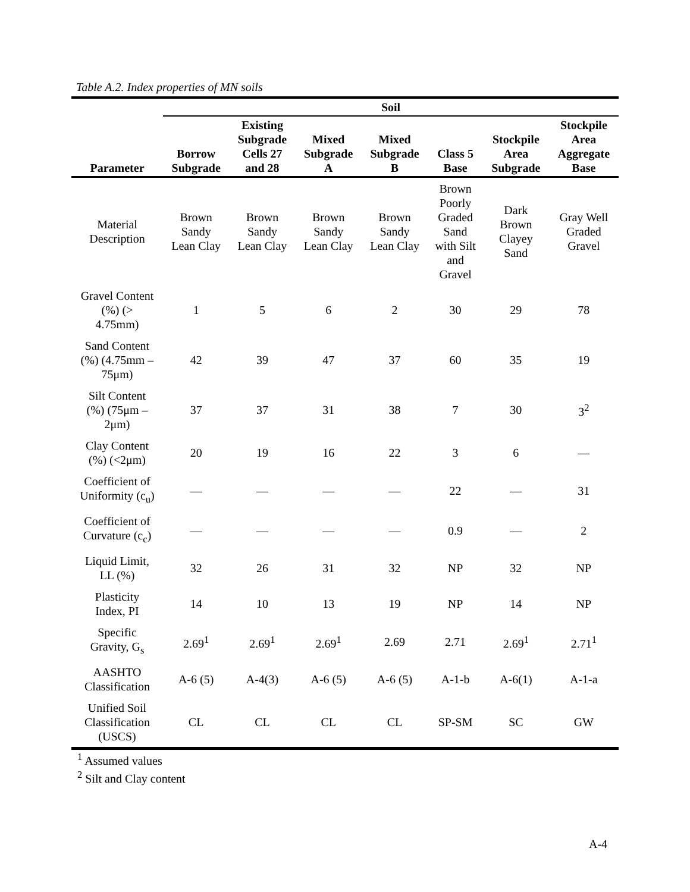Table A.2. Index properties of MN soils
| | Soil | | | | | | |
| --- | --- | --- | --- | --- | --- | --- | --- |
| Parameter | Borrow Subgrade | Existing Subgrade Cells 27 and 28 | Mixed Subgrade A | Mixed Subgrade B | Class 5 Base | Stockpile Area Subgrade | Stockpile Area Aggregate Base |
| Material Description | Brown Sandy Lean Clay | Brown Sandy Lean Clay | Brown Sandy Lean Clay | Brown Sandy Lean Clay | Brown Poorly Graded Sand with Silt and Gravel | Dark Brown Clayey Sand | Gray Well Graded Gravel |
| Gravel Content (%) (> 4.75mm) | 1 | 5 | 6 | 2 | 30 | 29 | 78 |
| Sand Content (%) (4.75mm – 75μm) | 42 | 39 | 47 | 37 | 60 | 35 | 19 |
| Silt Content (%) (75μm – 2μm) | 37 | 37 | 31 | 38 | 7 | 30 | 3<sup>2</sup> |
| Clay Content (%) (<2μm) | 20 | 19 | 16 | 22 | 3 | 6 | — |
| Coefficient of Uniformity (c<sub>u</sub>) | — | — | — | — | 22 | — | 31 |
| Coefficient of Curvature (c<sub>c</sub>) | — | — | — | — | 0.9 | — | 2 |
| Liquid Limit, LL (%) | 32 | 26 | 31 | 32 | NP | 32 | NP |
| Plasticity Index, PI | 14 | 10 | 13 | 19 | NP | 14 | NP |
| Specific Gravity, G<sub>s</sub> | 2.69<sup>1</sup> | 2.69<sup>1</sup> | 2.69<sup>1</sup> | 2.69 | 2.71 | 2.69<sup>1</sup> | 2.71<sup>1</sup> |
| AASHTO Classification | A-6 (5) | A-4(3) | A-6 (5) | A-6 (5) | A-1-b | A-6(1) | A-1-a |
| Unified Soil Classification (USCS) | CL | CL | CL | CL | SP-SM | SC | GW |
<sup>1</sup> Assumed values
<sup>2</sup> Silt and Clay content
A-4